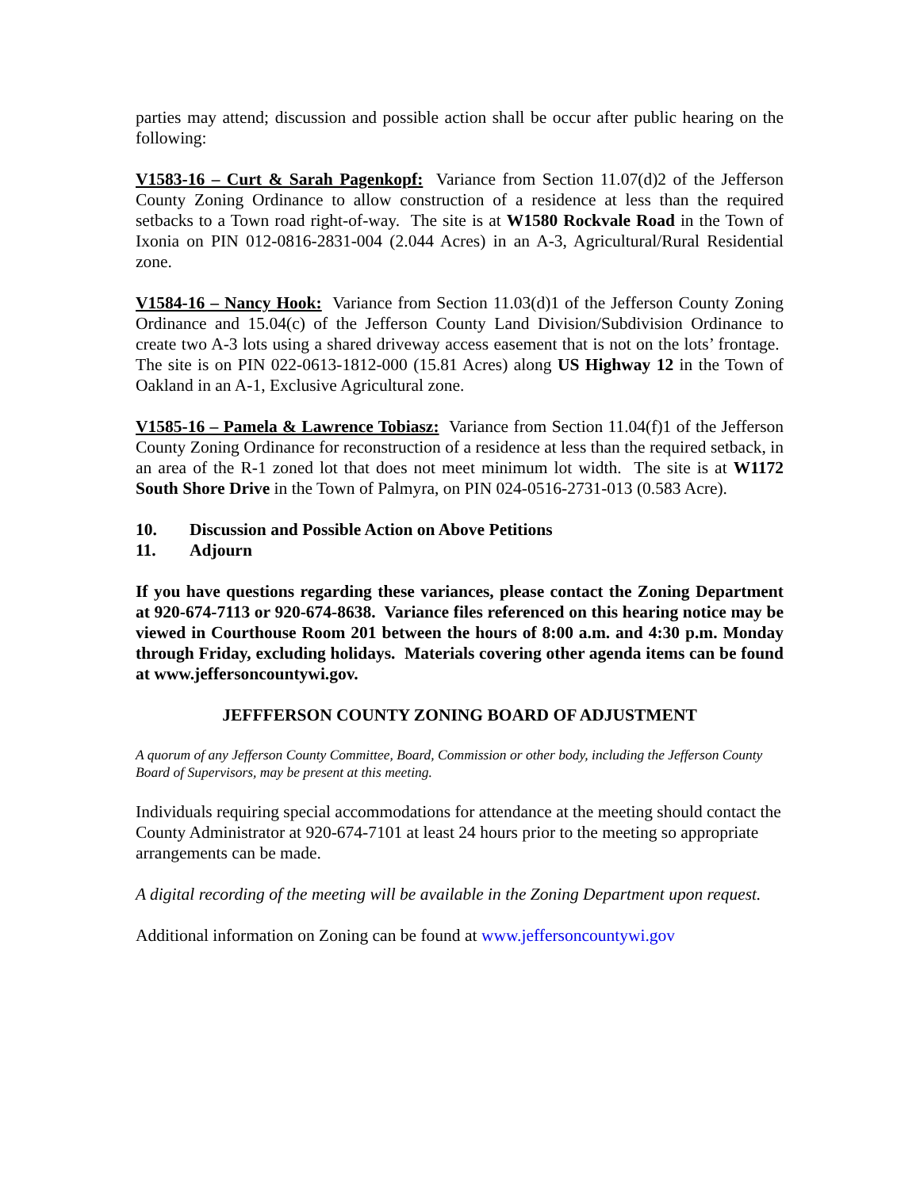parties may attend; discussion and possible action shall be occur after public hearing on the following:
V1583-16 – Curt & Sarah Pagenkopf: Variance from Section 11.07(d)2 of the Jefferson County Zoning Ordinance to allow construction of a residence at less than the required setbacks to a Town road right-of-way. The site is at W1580 Rockvale Road in the Town of Ixonia on PIN 012-0816-2831-004 (2.044 Acres) in an A-3, Agricultural/Rural Residential zone.
V1584-16 – Nancy Hook: Variance from Section 11.03(d)1 of the Jefferson County Zoning Ordinance and 15.04(c) of the Jefferson County Land Division/Subdivision Ordinance to create two A-3 lots using a shared driveway access easement that is not on the lots’ frontage. The site is on PIN 022-0613-1812-000 (15.81 Acres) along US Highway 12 in the Town of Oakland in an A-1, Exclusive Agricultural zone.
V1585-16 – Pamela & Lawrence Tobiasz: Variance from Section 11.04(f)1 of the Jefferson County Zoning Ordinance for reconstruction of a residence at less than the required setback, in an area of the R-1 zoned lot that does not meet minimum lot width. The site is at W1172 South Shore Drive in the Town of Palmyra, on PIN 024-0516-2731-013 (0.583 Acre).
10. Discussion and Possible Action on Above Petitions
11. Adjourn
If you have questions regarding these variances, please contact the Zoning Department at 920-674-7113 or 920-674-8638. Variance files referenced on this hearing notice may be viewed in Courthouse Room 201 between the hours of 8:00 a.m. and 4:30 p.m. Monday through Friday, excluding holidays. Materials covering other agenda items can be found at www.jeffersoncountywi.gov.
JEFFFERSON COUNTY ZONING BOARD OF ADJUSTMENT
A quorum of any Jefferson County Committee, Board, Commission or other body, including the Jefferson County Board of Supervisors, may be present at this meeting.
Individuals requiring special accommodations for attendance at the meeting should contact the County Administrator at 920-674-7101 at least 24 hours prior to the meeting so appropriate arrangements can be made.
A digital recording of the meeting will be available in the Zoning Department upon request.
Additional information on Zoning can be found at www.jeffersoncountywi.gov